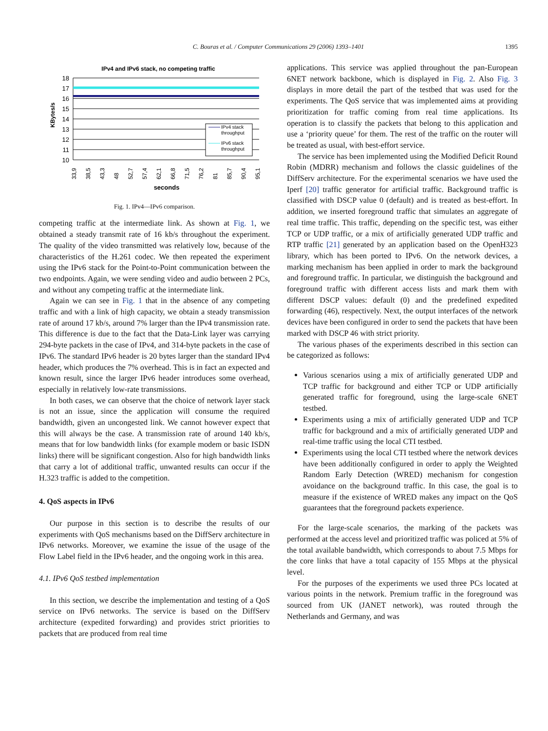C. Bouras et al. / Computer Communications 29 (2006) 1393–1401
1395
IPv4 and IPv6 stack, no competing traffic
KBytes/s
18
17
16
15
14
13
12
11
10
IPv4 stack
throughput
IPv6 stack
throughput
33,9
38,5
43,3
48
52,7
57,4
62,1
66,8
71,5
76,2
81
85,7
90,4
95,1
seconds
Fig. 1. IPv4—IPv6 comparison.
competing traffic at the intermediate link. As shown at Fig. 1, we obtained a steady transmit rate of 16 kb/s throughout the experiment. The quality of the video transmitted was relatively low, because of the characteristics of the H.261 codec. We then repeated the experiment using the IPv6 stack for the Point-to-Point communication between the two endpoints. Again, we were sending video and audio between 2 PCs, and without any competing traffic at the intermediate link.
Again we can see in Fig. 1 that in the absence of any competing traffic and with a link of high capacity, we obtain a steady transmission rate of around 17 kb/s, around 7% larger than the IPv4 transmission rate. This difference is due to the fact that the Data-Link layer was carrying 294-byte packets in the case of IPv4, and 314-byte packets in the case of IPv6. The standard IPv6 header is 20 bytes larger than the standard IPv4 header, which produces the 7% overhead. This is in fact an expected and known result, since the larger IPv6 header introduces some overhead, especially in relatively low-rate transmissions.
In both cases, we can observe that the choice of network layer stack is not an issue, since the application will consume the required bandwidth, given an uncongested link. We cannot however expect that this will always be the case. A transmission rate of around 140 kb/s, means that for low bandwidth links (for example modem or basic ISDN links) there will be significant congestion. Also for high bandwidth links that carry a lot of additional traffic, unwanted results can occur if the H.323 traffic is added to the competition.
4. QoS aspects in IPv6
Our purpose in this section is to describe the results of our experiments with QoS mechanisms based on the DiffServ architecture in IPv6 networks. Moreover, we examine the issue of the usage of the Flow Label field in the IPv6 header, and the ongoing work in this area.
4.1. IPv6 QoS testbed implementation
In this section, we describe the implementation and testing of a QoS service on IPv6 networks. The service is based on the DiffServ architecture (expedited forwarding) and provides strict priorities to packets that are produced from real time
applications. This service was applied throughout the pan-European 6NET network backbone, which is displayed in Fig. 2. Also Fig. 3 displays in more detail the part of the testbed that was used for the experiments. The QoS service that was implemented aims at providing prioritization for traffic coming from real time applications. Its operation is to classify the packets that belong to this application and use a ‘priority queue’ for them. The rest of the traffic on the router will be treated as usual, with best-effort service.
The service has been implemented using the Modified Deficit Round Robin (MDRR) mechanism and follows the classic guidelines of the DiffServ architecture. For the experimental scenarios we have used the Iperf [20] traffic generator for artificial traffic. Background traffic is classified with DSCP value 0 (default) and is treated as best-effort. In addition, we inserted foreground traffic that simulates an aggregate of real time traffic. This traffic, depending on the specific test, was either TCP or UDP traffic, or a mix of artificially generated UDP traffic and RTP traffic [21] generated by an application based on the OpenH323 library, which has been ported to IPv6. On the network devices, a marking mechanism has been applied in order to mark the background and foreground traffic. In particular, we distinguish the background and foreground traffic with different access lists and mark them with different DSCP values: default (0) and the predefined expedited forwarding (46), respectively. Next, the output interfaces of the network devices have been configured in order to send the packets that have been marked with DSCP 46 with strict priority.
The various phases of the experiments described in this section can be categorized as follows:
Various scenarios using a mix of artificially generated UDP and TCP traffic for background and either TCP or UDP artificially generated traffic for foreground, using the large-scale 6NET testbed.
Experiments using a mix of artificially generated UDP and TCP traffic for background and a mix of artificially generated UDP and real-time traffic using the local CTI testbed.
Experiments using the local CTI testbed where the network devices have been additionally configured in order to apply the Weighted Random Early Detection (WRED) mechanism for congestion avoidance on the background traffic. In this case, the goal is to measure if the existence of WRED makes any impact on the QoS guarantees that the foreground packets experience.
For the large-scale scenarios, the marking of the packets was performed at the access level and prioritized traffic was policed at 5% of the total available bandwidth, which corresponds to about 7.5 Mbps for the core links that have a total capacity of 155 Mbps at the physical level.
For the purposes of the experiments we used three PCs located at various points in the network. Premium traffic in the foreground was sourced from UK (JANET network), was routed through the Netherlands and Germany, and was